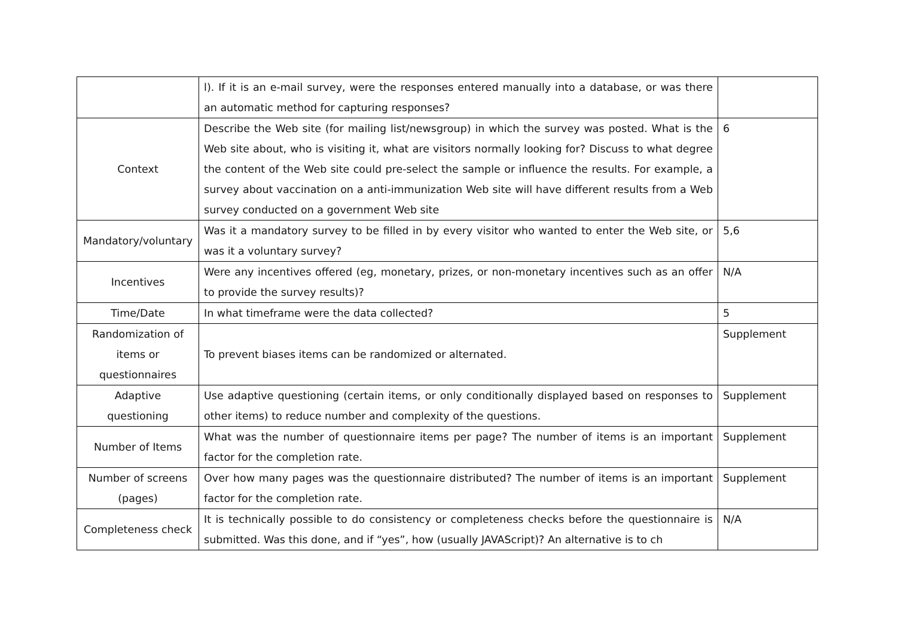| | l). If it is an e-mail survey, were the responses entered manually into a database, or was there an automatic method for capturing responses? | |
| Context | Describe the Web site (for mailing list/newsgroup) in which the survey was posted. What is the Web site about, who is visiting it, what are visitors normally looking for? Discuss to what degree the content of the Web site could pre-select the sample or influence the results. For example, a survey about vaccination on a anti-immunization Web site will have different results from a Web survey conducted on a government Web site | 6 |
| Mandatory/voluntary | Was it a mandatory survey to be filled in by every visitor who wanted to enter the Web site, or was it a voluntary survey? | 5,6 |
| Incentives | Were any incentives offered (eg, monetary, prizes, or non-monetary incentives such as an offer to provide the survey results)? | N/A |
| Time/Date | In what timeframe were the data collected? | 5 |
| Randomization of items or questionnaires | To prevent biases items can be randomized or alternated. | Supplement |
| Adaptive questioning | Use adaptive questioning (certain items, or only conditionally displayed based on responses to other items) to reduce number and complexity of the questions. | Supplement |
| Number of Items | What was the number of questionnaire items per page? The number of items is an important factor for the completion rate. | Supplement |
| Number of screens (pages) | Over how many pages was the questionnaire distributed? The number of items is an important factor for the completion rate. | Supplement |
| Completeness check | It is technically possible to do consistency or completeness checks before the questionnaire is submitted. Was this done, and if “yes”, how (usually JAVAScript)? An alternative is to ch | N/A |